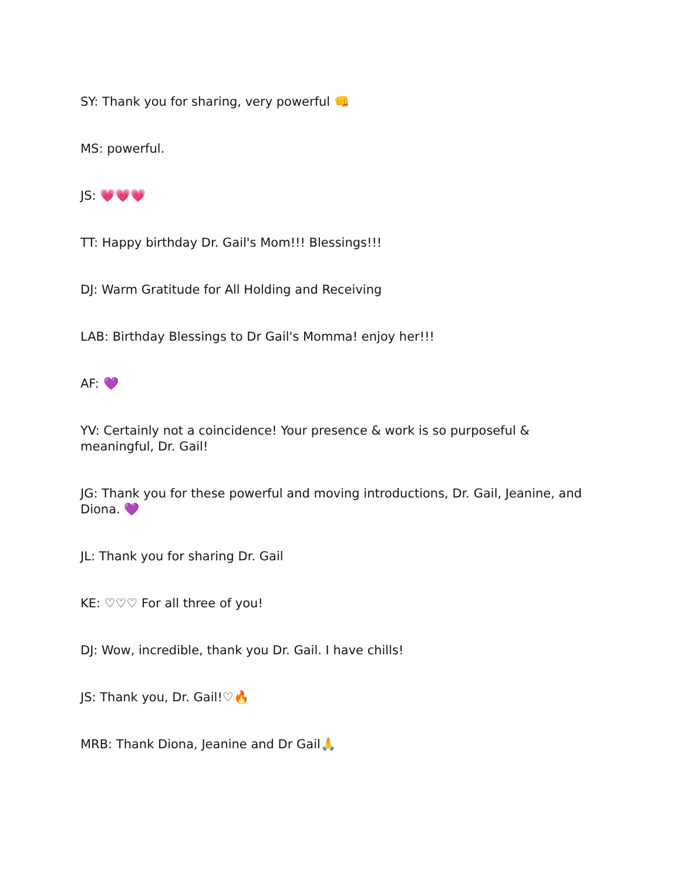SY: Thank you for sharing, very powerful 👊
MS: powerful.
JS: 💗💗💗
TT: Happy birthday Dr. Gail's Mom!!! Blessings!!!
DJ: Warm Gratitude for All Holding and Receiving
LAB: Birthday Blessings to Dr Gail's Momma! enjoy her!!!
AF: 💜
YV: Certainly not a coincidence! Your presence & work is so purposeful & meaningful, Dr. Gail!
JG: Thank you for these powerful and moving introductions, Dr. Gail, Jeanine, and Diona. 💜
JL: Thank you for sharing Dr. Gail
KE: ♡♡♡ For all three of you!
DJ: Wow, incredible, thank you Dr. Gail. I have chills!
JS: Thank you, Dr. Gail!♡🔥
MRB: Thank Diona, Jeanine and Dr Gail🙏